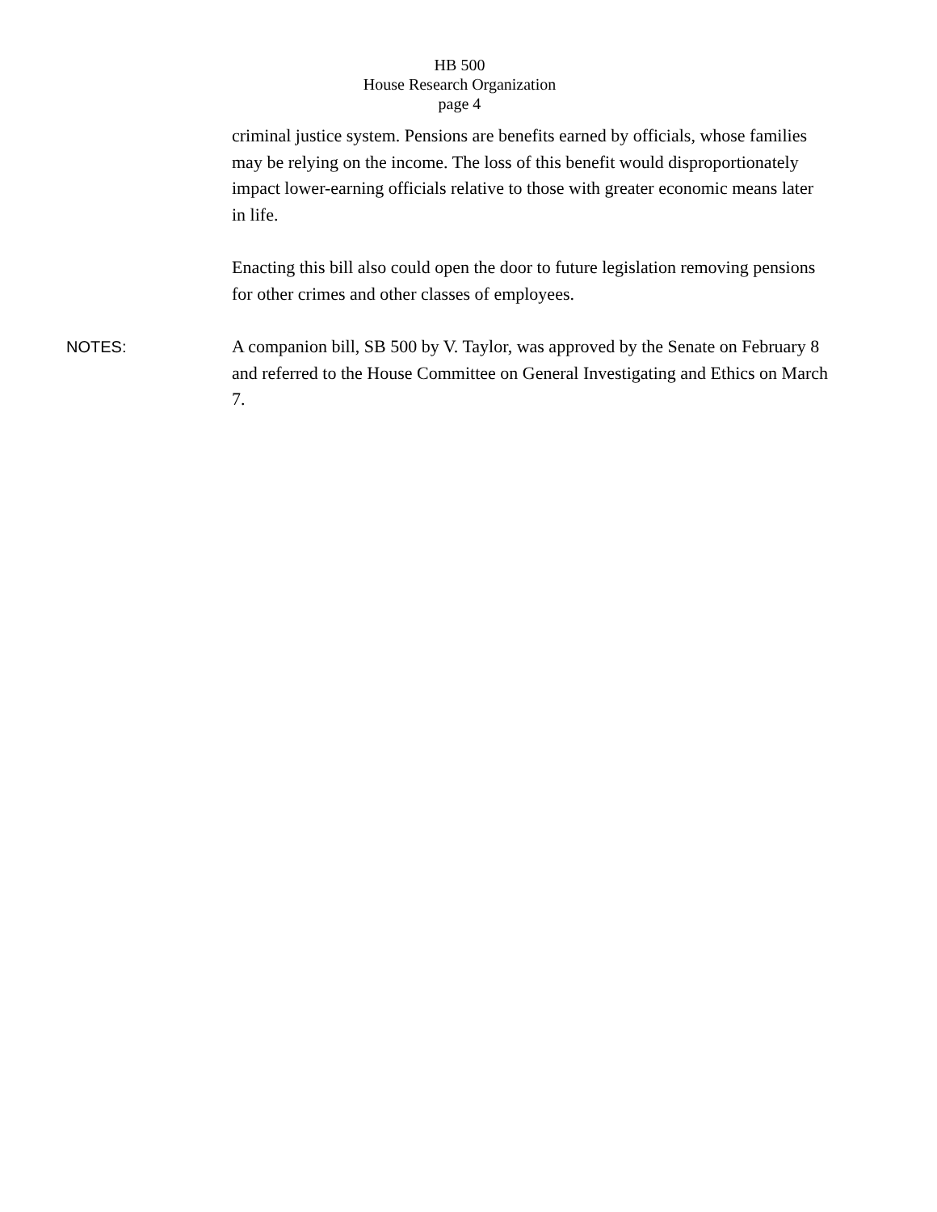HB 500
House Research Organization
page 4
criminal justice system. Pensions are benefits earned by officials, whose families may be relying on the income. The loss of this benefit would disproportionately impact lower-earning officials relative to those with greater economic means later in life.
Enacting this bill also could open the door to future legislation removing pensions for other crimes and other classes of employees.
NOTES:
A companion bill, SB 500 by V. Taylor, was approved by the Senate on February 8 and referred to the House Committee on General Investigating and Ethics on March 7.